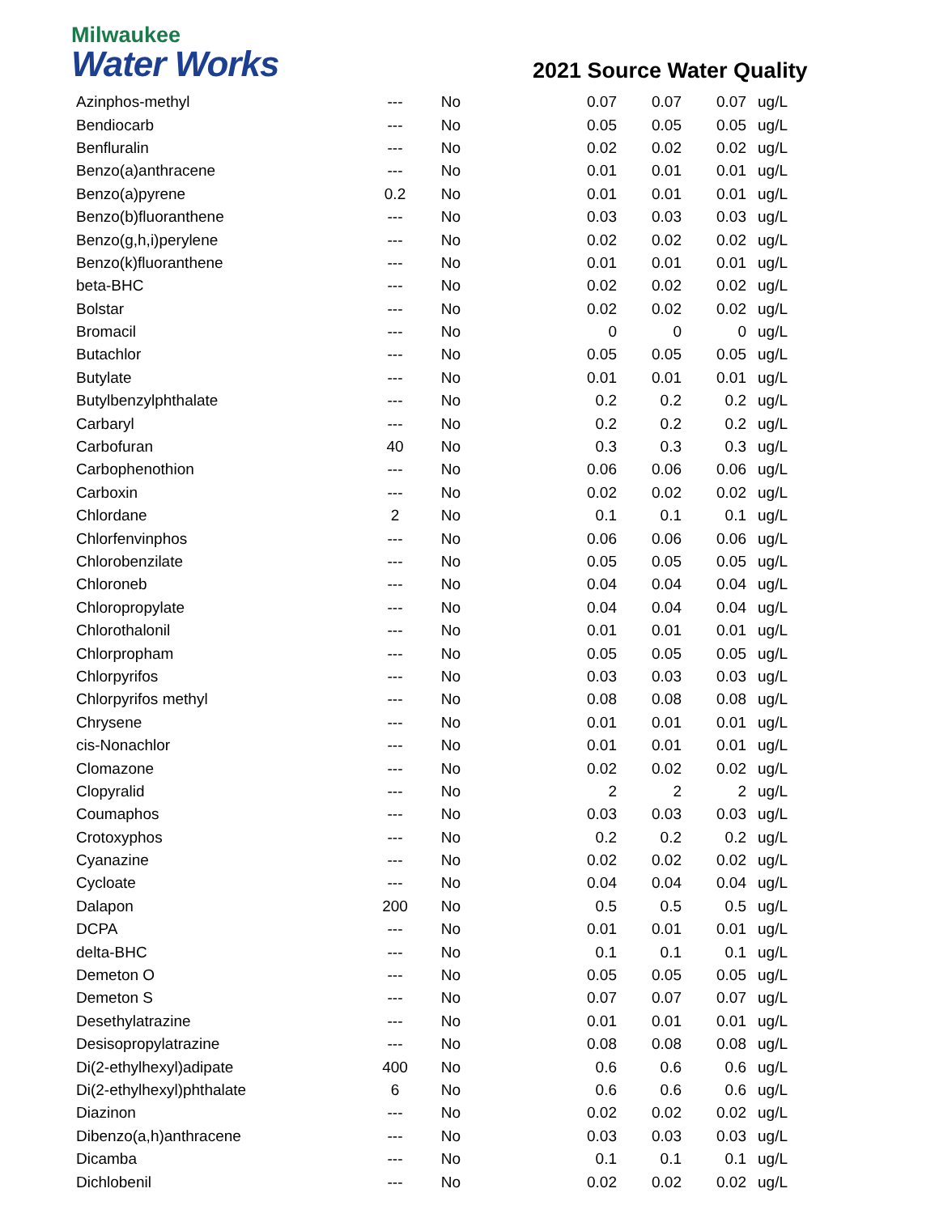Milwaukee
Water Works
2021 Source Water Quality
| Azinphos-methyl | --- | No | 0.07 | 0.07 | 0.07 | ug/L |
| Bendiocarb | --- | No | 0.05 | 0.05 | 0.05 | ug/L |
| Benfluralin | --- | No | 0.02 | 0.02 | 0.02 | ug/L |
| Benzo(a)anthracene | --- | No | 0.01 | 0.01 | 0.01 | ug/L |
| Benzo(a)pyrene | 0.2 | No | 0.01 | 0.01 | 0.01 | ug/L |
| Benzo(b)fluoranthene | --- | No | 0.03 | 0.03 | 0.03 | ug/L |
| Benzo(g,h,i)perylene | --- | No | 0.02 | 0.02 | 0.02 | ug/L |
| Benzo(k)fluoranthene | --- | No | 0.01 | 0.01 | 0.01 | ug/L |
| beta-BHC | --- | No | 0.02 | 0.02 | 0.02 | ug/L |
| Bolstar | --- | No | 0.02 | 0.02 | 0.02 | ug/L |
| Bromacil | --- | No | 0 | 0 | 0 | ug/L |
| Butachlor | --- | No | 0.05 | 0.05 | 0.05 | ug/L |
| Butylate | --- | No | 0.01 | 0.01 | 0.01 | ug/L |
| Butylbenzylphthalate | --- | No | 0.2 | 0.2 | 0.2 | ug/L |
| Carbaryl | --- | No | 0.2 | 0.2 | 0.2 | ug/L |
| Carbofuran | 40 | No | 0.3 | 0.3 | 0.3 | ug/L |
| Carbophenothion | --- | No | 0.06 | 0.06 | 0.06 | ug/L |
| Carboxin | --- | No | 0.02 | 0.02 | 0.02 | ug/L |
| Chlordane | 2 | No | 0.1 | 0.1 | 0.1 | ug/L |
| Chlorfenvinphos | --- | No | 0.06 | 0.06 | 0.06 | ug/L |
| Chlorobenzilate | --- | No | 0.05 | 0.05 | 0.05 | ug/L |
| Chloroneb | --- | No | 0.04 | 0.04 | 0.04 | ug/L |
| Chloropropylate | --- | No | 0.04 | 0.04 | 0.04 | ug/L |
| Chlorothalonil | --- | No | 0.01 | 0.01 | 0.01 | ug/L |
| Chlorpropham | --- | No | 0.05 | 0.05 | 0.05 | ug/L |
| Chlorpyrifos | --- | No | 0.03 | 0.03 | 0.03 | ug/L |
| Chlorpyrifos methyl | --- | No | 0.08 | 0.08 | 0.08 | ug/L |
| Chrysene | --- | No | 0.01 | 0.01 | 0.01 | ug/L |
| cis-Nonachlor | --- | No | 0.01 | 0.01 | 0.01 | ug/L |
| Clomazone | --- | No | 0.02 | 0.02 | 0.02 | ug/L |
| Clopyralid | --- | No | 2 | 2 | 2 | ug/L |
| Coumaphos | --- | No | 0.03 | 0.03 | 0.03 | ug/L |
| Crotoxyphos | --- | No | 0.2 | 0.2 | 0.2 | ug/L |
| Cyanazine | --- | No | 0.02 | 0.02 | 0.02 | ug/L |
| Cycloate | --- | No | 0.04 | 0.04 | 0.04 | ug/L |
| Dalapon | 200 | No | 0.5 | 0.5 | 0.5 | ug/L |
| DCPA | --- | No | 0.01 | 0.01 | 0.01 | ug/L |
| delta-BHC | --- | No | 0.1 | 0.1 | 0.1 | ug/L |
| Demeton O | --- | No | 0.05 | 0.05 | 0.05 | ug/L |
| Demeton S | --- | No | 0.07 | 0.07 | 0.07 | ug/L |
| Desethylatrazine | --- | No | 0.01 | 0.01 | 0.01 | ug/L |
| Desisopropylatrazine | --- | No | 0.08 | 0.08 | 0.08 | ug/L |
| Di(2-ethylhexyl)adipate | 400 | No | 0.6 | 0.6 | 0.6 | ug/L |
| Di(2-ethylhexyl)phthalate | 6 | No | 0.6 | 0.6 | 0.6 | ug/L |
| Diazinon | --- | No | 0.02 | 0.02 | 0.02 | ug/L |
| Dibenzo(a,h)anthracene | --- | No | 0.03 | 0.03 | 0.03 | ug/L |
| Dicamba | --- | No | 0.1 | 0.1 | 0.1 | ug/L |
| Dichlobenil | --- | No | 0.02 | 0.02 | 0.02 | ug/L |